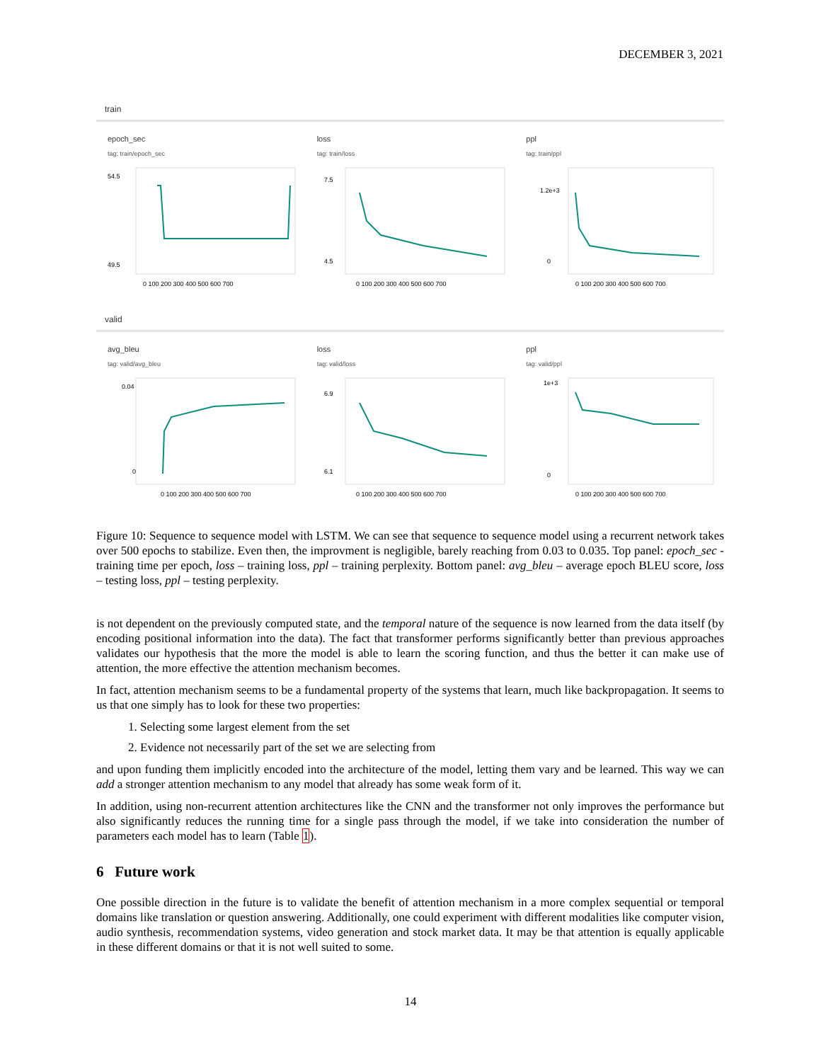DECEMBER 3, 2021
train
epoch_sec
tag: train/epoch_sec
54.5
49.5
0 100 200 300 400 500 600 700
loss
tag: train/loss
7.5
4.5
0 100 200 300 400 500 600 700
ppl
tag: train/ppl
1.2e+3
0
0 100 200 300 400 500 600 700
valid
avg_bleu
tag: valid/avg_bleu
0.04
0
0 100 200 300 400 500 600 700
loss
tag: valid/loss
6.9
6.1
0 100 200 300 400 500 600 700
ppl
tag: valid/ppl
1e+3
0
0 100 200 300 400 500 600 700
Figure 10: Sequence to sequence model with LSTM. We can see that sequence to sequence model using a recurrent network takes over 500 epochs to stabilize. Even then, the improvment is negligible, barely reaching from 0.03 to 0.035. Top panel: epoch_sec - training time per epoch, loss – training loss, ppl – training perplexity. Bottom panel: avg_bleu – average epoch BLEU score, loss – testing loss, ppl – testing perplexity.
is not dependent on the previously computed state, and the temporal nature of the sequence is now learned from the data itself (by encoding positional information into the data). The fact that transformer performs significantly better than previous approaches validates our hypothesis that the more the model is able to learn the scoring function, and thus the better it can make use of attention, the more effective the attention mechanism becomes.
In fact, attention mechanism seems to be a fundamental property of the systems that learn, much like backpropagation. It seems to us that one simply has to look for these two properties:
1. Selecting some largest element from the set
2. Evidence not necessarily part of the set we are selecting from
and upon funding them implicitly encoded into the architecture of the model, letting them vary and be learned. This way we can add a stronger attention mechanism to any model that already has some weak form of it.
In addition, using non-recurrent attention architectures like the CNN and the transformer not only improves the performance but also significantly reduces the running time for a single pass through the model, if we take into consideration the number of parameters each model has to learn (Table 1).
6 Future work
One possible direction in the future is to validate the benefit of attention mechanism in a more complex sequential or temporal domains like translation or question answering. Additionally, one could experiment with different modalities like computer vision, audio synthesis, recommendation systems, video generation and stock market data. It may be that attention is equally applicable in these different domains or that it is not well suited to some.
14